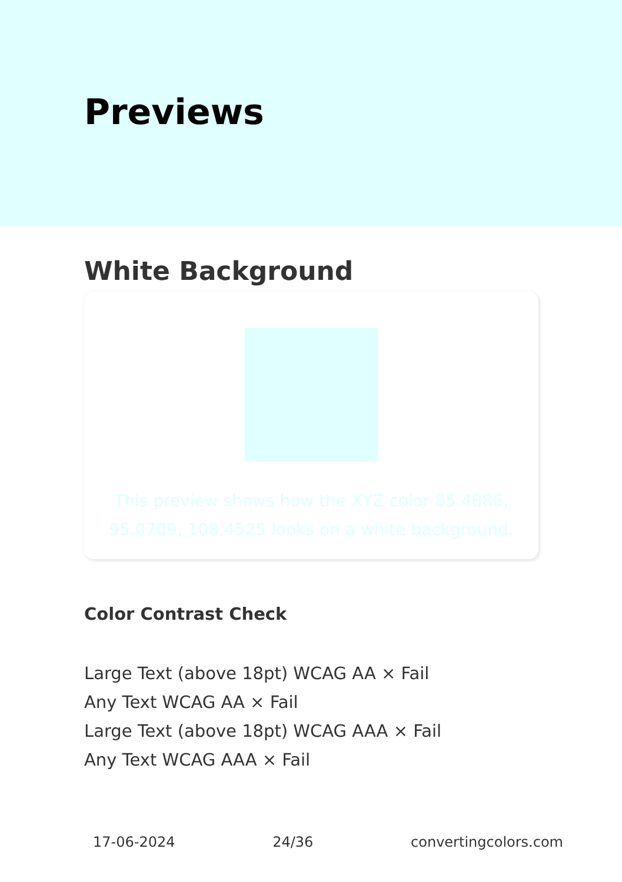Previews
White Background
This preview shows how the XYZ color 85.4886, 95.0709, 108.4525 looks on a white background.
Color Contrast Check
Large Text (above 18pt) WCAG AA × Fail
Any Text WCAG AA × Fail
Large Text (above 18pt) WCAG AAA × Fail
Any Text WCAG AAA × Fail
17-06-2024 24/36 convertingcolors.com